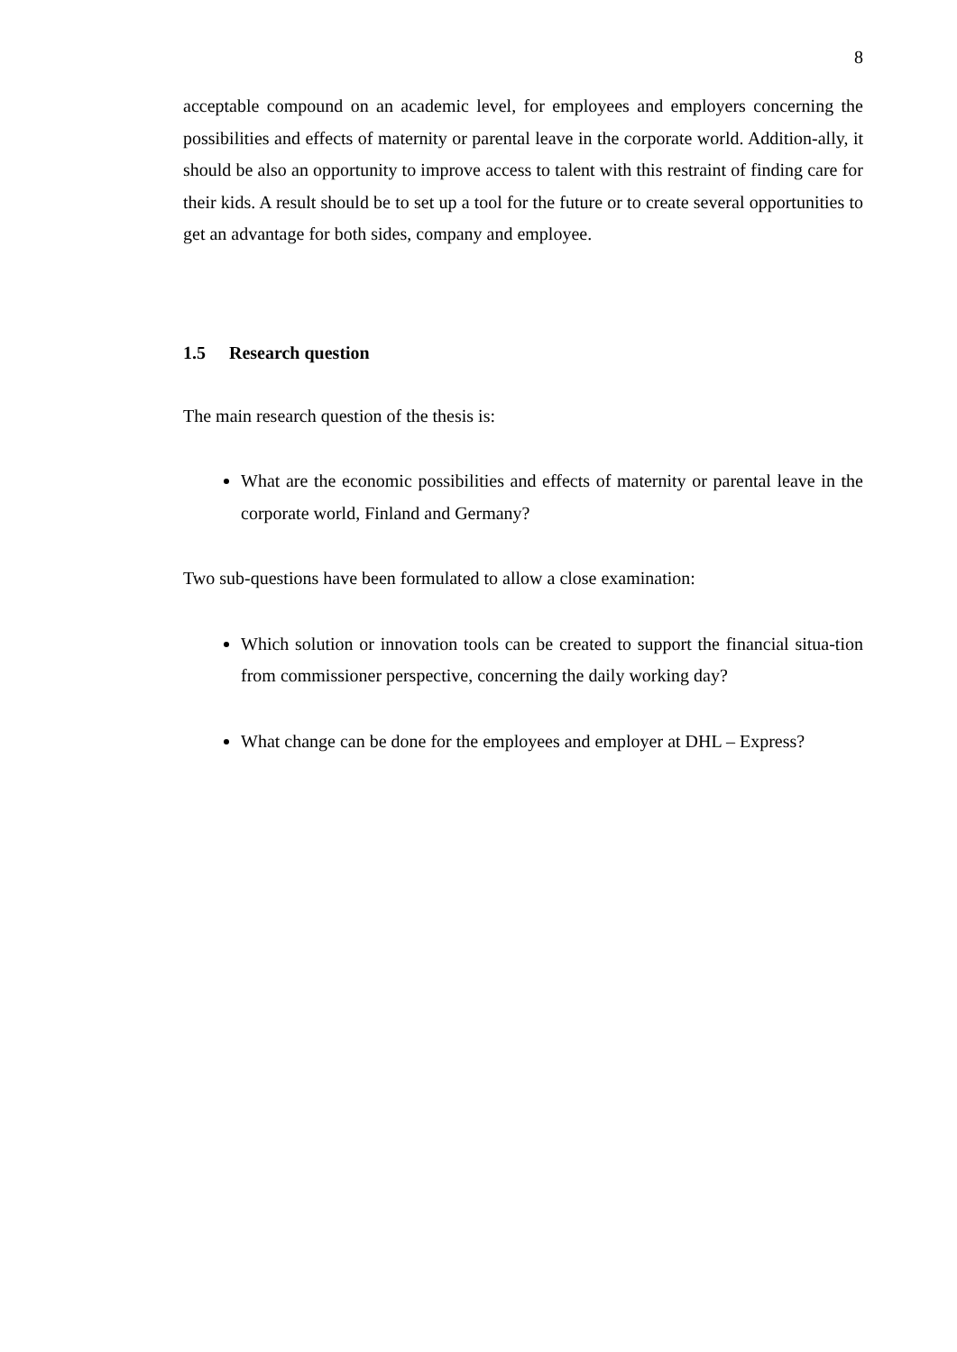8
acceptable compound on an academic level, for employees and employers concerning the possibilities and effects of maternity or parental leave in the corporate world. Addition-ally, it should be also an opportunity to improve access to talent with this restraint of finding care for their kids. A result should be to set up a tool for the future or to create several opportunities to get an advantage for both sides, company and employee.
1.5 Research question
The main research question of the thesis is:
What are the economic possibilities and effects of maternity or parental leave in the corporate world, Finland and Germany?
Two sub-questions have been formulated to allow a close examination:
Which solution or innovation tools can be created to support the financial situa-tion from commissioner perspective, concerning the daily working day?
What change can be done for the employees and employer at DHL – Express?